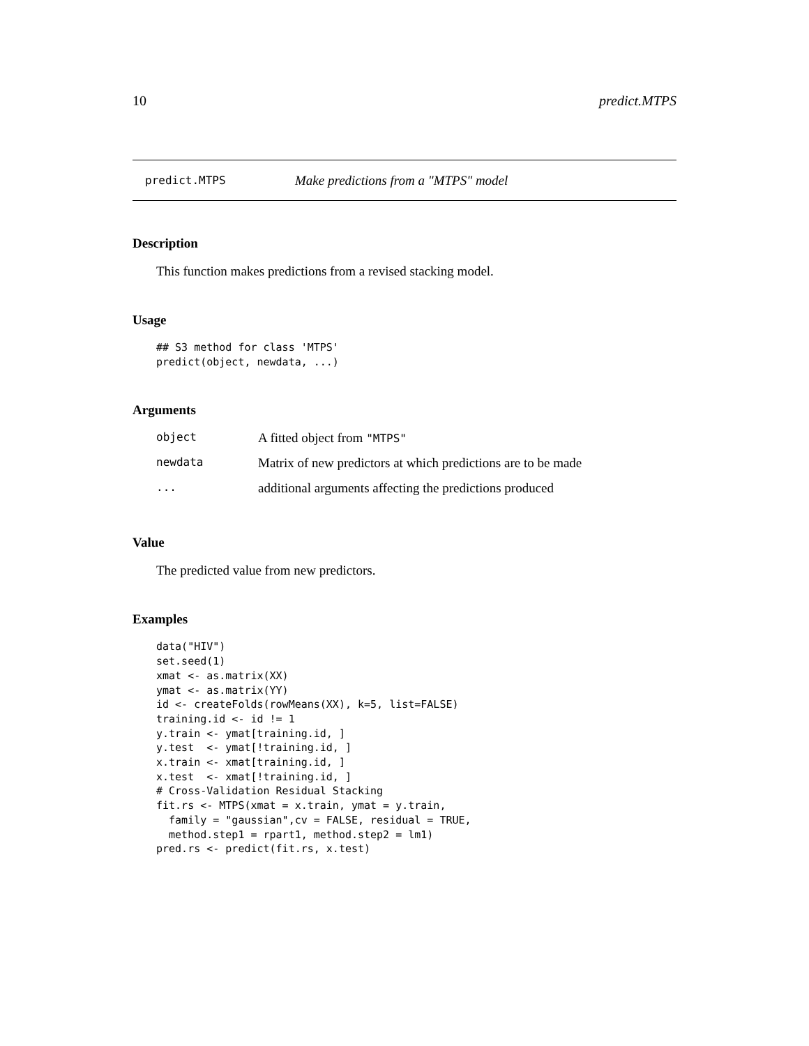10 predict.MTPS
predict.MTPS Make predictions from a "MTPS" model
Description
This function makes predictions from a revised stacking model.
Usage
## S3 method for class 'MTPS'
predict(object, newdata, ...)
Arguments
| object | A fitted object from "MTPS" |
| newdata | Matrix of new predictors at which predictions are to be made |
| ... | additional arguments affecting the predictions produced |
Value
The predicted value from new predictors.
Examples
data("HIV")
set.seed(1)
xmat <- as.matrix(XX)
ymat <- as.matrix(YY)
id <- createFolds(rowMeans(XX), k=5, list=FALSE)
training.id <- id != 1
y.train <- ymat[training.id, ]
y.test  <- ymat[!training.id, ]
x.train <- xmat[training.id, ]
x.test  <- xmat[!training.id, ]
# Cross-Validation Residual Stacking
fit.rs <- MTPS(xmat = x.train, ymat = y.train,
  family = "gaussian",cv = FALSE, residual = TRUE,
  method.step1 = rpart1, method.step2 = lm1)
pred.rs <- predict(fit.rs, x.test)